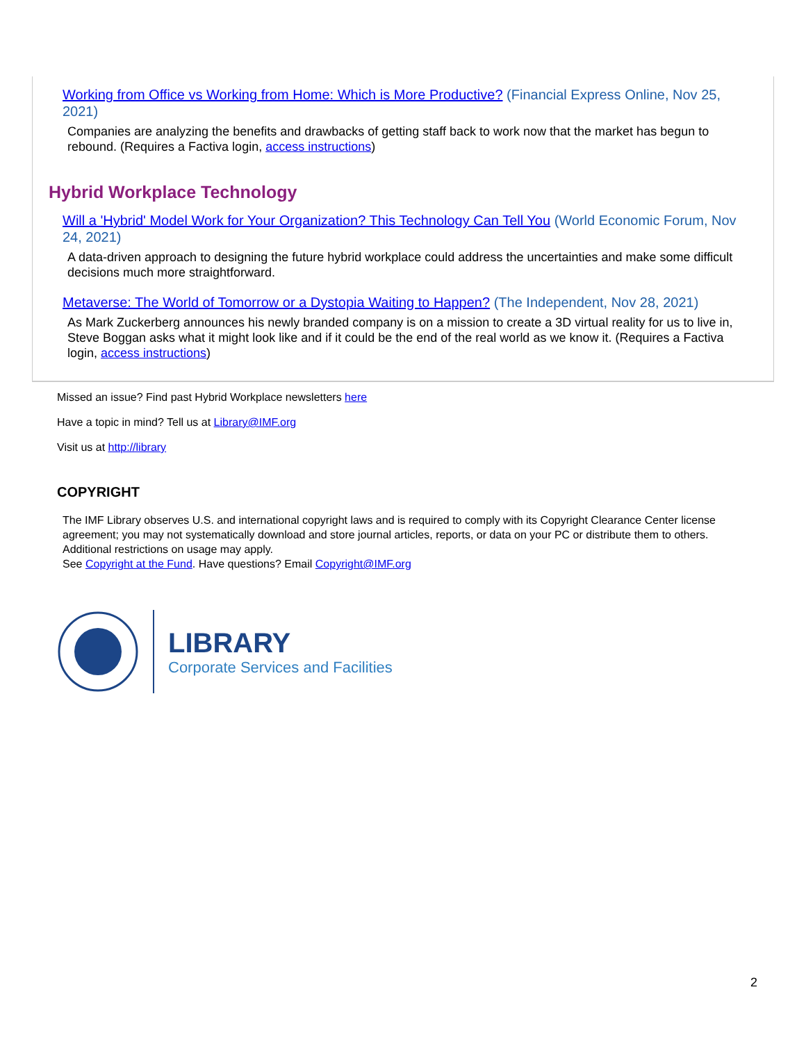Working from Office vs Working from Home: Which is More Productive? (Financial Express Online, Nov 25, 2021)
Companies are analyzing the benefits and drawbacks of getting staff back to work now that the market has begun to rebound. (Requires a Factiva login, access instructions)
Hybrid Workplace Technology
Will a 'Hybrid' Model Work for Your Organization? This Technology Can Tell You (World Economic Forum, Nov 24, 2021)
A data-driven approach to designing the future hybrid workplace could address the uncertainties and make some difficult decisions much more straightforward.
Metaverse: The World of Tomorrow or a Dystopia Waiting to Happen? (The Independent, Nov 28, 2021)
As Mark Zuckerberg announces his newly branded company is on a mission to create a 3D virtual reality for us to live in, Steve Boggan asks what it might look like and if it could be the end of the real world as we know it. (Requires a Factiva login, access instructions)
Missed an issue? Find past Hybrid Workplace newsletters here
Have a topic in mind? Tell us at Library@IMF.org
Visit us at http://library
COPYRIGHT
The IMF Library observes U.S. and international copyright laws and is required to comply with its Copyright Clearance Center license agreement; you may not systematically download and store journal articles, reports, or data on your PC or distribute them to others. Additional restrictions on usage may apply.
See Copyright at the Fund. Have questions? Email Copyright@IMF.org
LIBRARY
Corporate Services and Facilities
2